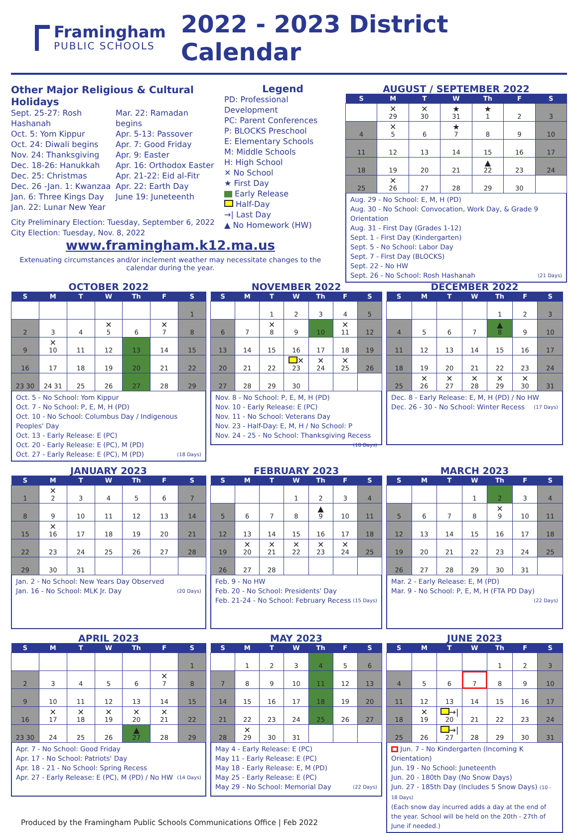Framingham
PUBLIC SCHOOLS
2022 - 2023 District Calendar
Other Major Religious & Cultural Holidays
Sept. 25-27: Rosh Hashanah
Oct. 5: Yom Kippur
Oct. 24: Diwali begins
Nov. 24: Thanksgiving
Dec. 18-26: Hanukkah
Dec. 25: Christmas
Dec. 26 -Jan. 1: Kwanzaa
Jan. 6: Three Kings Day
Jan. 22: Lunar New Year
Mar. 22: Ramadan begins
Apr. 5-13: Passover
Apr. 7: Good Friday
Apr. 9: Easter
Apr. 16: Orthodox Easter
Apr. 21-22: Eid al-Fitr
Apr. 22: Earth Day
June 19: Juneteenth
City Preliminary Election: Tuesday, September 6, 2022
City Election: Tuesday, Nov. 8, 2022
Legend
PD: Professional Development
PC: Parent Conferences
P: BLOCKS Preschool
E: Elementary Schools
M: Middle Schools
H: High School
✕ No School
★ First Day
Early Release
Half-Day
→| Last Day
▲ No Homework (HW)
AUGUST / SEPTEMBER 2022
| S | M | T | W | Th | F | S |
| --- | --- | --- | --- | --- | --- | --- |
| | ✕ 29 | ✕ 30 | ★ 31 | ★ 1 | 2 | 3 |
| 4 | ✕ 5 | 6 | ★ 7 | 8 | 9 | 10 |
| 11 | 12 | 13 | 14 | 15 | 16 | 17 |
| 18 | 19 | 20 | 21 | ▲ 22 | 23 | 24 |
| 25 | ✕ 26 | 27 | 28 | 29 | 30 | |
Aug. 29 - No School: E, M, H (PD)
Aug. 30 - No School: Convocation, Work Day, & Grade 9 Orientation
Aug. 31 - First Day (Grades 1-12)
Sept. 1 - First Day (Kindergarten)
Sept. 5 - No School: Labor Day
Sept. 7 - First Day (BLOCKS)
Sept. 22 - No HW
Sept. 26 - No School: Rosh Hashanah (21 Days)
www.framingham.k12.ma.us
Extenuating circumstances and/or inclement weather may necessitate changes to the calendar during the year.
OCTOBER 2022
| S | M | T | W | Th | F | S |
| --- | --- | --- | --- | --- | --- | --- |
| | | | | | | 1 |
| 2 | 3 | 4 | ✕ 5 | 6 | ✕ 7 | 8 |
| 9 | ✕ 10 | 11 | 12 | 13 | 14 | 15 |
| 16 | 17 | 18 | 19 | 20 | 21 | 22 |
| 23 30 | 24 31 | 25 | 26 | 27 | 28 | 29 |
Oct. 5 - No School: Yom Kippur
Oct. 7 - No School: P, E, M, H (PD)
Oct. 10 - No School: Columbus Day / Indigenous Peoples' Day
Oct. 13 - Early Release: E (PC)
Oct. 20 - Early Release: E (PC), M (PD)
Oct. 27 - Early Release: E (PC), M (PD) (18 Days)
NOVEMBER 2022
| S | M | T | W | Th | F | S |
| --- | --- | --- | --- | --- | --- | --- |
| | | 1 | 2 | 3 | 4 | 5 |
| 6 | 7 | ✕ 8 | 9 | 10 | ✕ 11 | 12 |
| 13 | 14 | 15 | 16 | 17 | 18 | 19 |
| 20 | 21 | 22 | ✕ 23 | ✕ 24 | ✕ 25 | 26 |
| 27 | 28 | 29 | 30 | | | |
Nov. 8 - No School: P, E, M, H (PD)
Nov. 10 - Early Release: E (PC)
Nov. 11 - No School: Veterans Day
Nov. 23 - Half-Day: E, M, H / No School: P
Nov. 24 - 25 - No School: Thanksgiving Recess (18 Days)
DECEMBER 2022
| S | M | T | W | Th | F | S |
| --- | --- | --- | --- | --- | --- | --- |
| | | | | 1 | 2 | 3 |
| 4 | 5 | 6 | 7 | ▲ 8 | 9 | 10 |
| 11 | 12 | 13 | 14 | 15 | 16 | 17 |
| 18 | 19 | 20 | 21 | 22 | 23 | 24 |
| 25 | ✕ 26 | ✕ 27 | ✕ 28 | ✕ 29 | ✕ 30 | 31 |
Dec. 8 - Early Release: E, M, H (PD) / No HW
Dec. 26 - 30 - No School: Winter Recess (17 Days)
JANUARY 2023
| S | M | T | W | Th | F | S |
| --- | --- | --- | --- | --- | --- | --- |
| 1 | ✕ 2 | 3 | 4 | 5 | 6 | 7 |
| 8 | 9 | 10 | 11 | 12 | 13 | 14 |
| 15 | ✕ 16 | 17 | 18 | 19 | 20 | 21 |
| 22 | 23 | 24 | 25 | 26 | 27 | 28 |
| 29 | 30 | 31 | | | | |
Jan. 2 - No School: New Years Day Observed
Jan. 16 - No School: MLK Jr. Day (20 Days)
FEBRUARY 2023
| S | M | T | W | Th | F | S |
| --- | --- | --- | --- | --- | --- | --- |
| | | | 1 | 2 | 3 | 4 |
| 5 | 6 | 7 | 8 | ▲ 9 | 10 | 11 |
| 12 | 13 | 14 | 15 | 16 | 17 | 18 |
| 19 | ✕ 20 | ✕ 21 | ✕ 22 | ✕ 23 | ✕ 24 | 25 |
| 26 | 27 | 28 | | | | |
Feb. 9 - No HW
Feb. 20 - No School: Presidents' Day
Feb. 21-24 - No School: February Recess (15 Days)
MARCH 2023
| S | M | T | W | Th | F | S |
| --- | --- | --- | --- | --- | --- | --- |
| | | | 1 | 2 | 3 | 4 |
| 5 | 6 | 7 | 8 | ✕ 9 | 10 | 11 |
| 12 | 13 | 14 | 15 | 16 | 17 | 18 |
| 19 | 20 | 21 | 22 | 23 | 24 | 25 |
| 26 | 27 | 28 | 29 | 30 | 31 | |
Mar. 2 - Early Release: E, M (PD)
Mar. 9 - No School: P, E, M, H (FTA PD Day) (22 Days)
APRIL 2023
| S | M | T | W | Th | F | S |
| --- | --- | --- | --- | --- | --- | --- |
| | | | | | | 1 |
| 2 | 3 | 4 | 5 | 6 | ✕ 7 | 8 |
| 9 | 10 | 11 | 12 | 13 | 14 | 15 |
| 16 | ✕ 17 | ✕ 18 | ✕ 19 | ✕ 20 | ✕ 21 | 22 |
| 23 30 | 24 | 25 | 26 | ▲ 27 | 28 | 29 |
Apr. 7 - No School: Good Friday
Apr. 17 - No School: Patriots' Day
Apr. 18 - 21 - No School: Spring Recess
Apr. 27 - Early Release: E (PC), M (PD) / No HW (14 Days)
MAY 2023
| S | M | T | W | Th | F | S |
| --- | --- | --- | --- | --- | --- | --- |
| | 1 | 2 | 3 | 4 | 5 | 6 |
| 7 | 8 | 9 | 10 | 11 | 12 | 13 |
| 14 | 15 | 16 | 17 | 18 | 19 | 20 |
| 21 | 22 | 23 | 24 | 25 | 26 | 27 |
| 28 | ✕ 29 | 30 | 31 | | | |
May 4 - Early Release: E (PC)
May 11 - Early Release: E (PC)
May 18 - Early Release: E, M (PD)
May 25 - Early Release: E (PC)
May 29 - No School: Memorial Day (22 Days)
JUNE 2023
| S | M | T | W | Th | F | S |
| --- | --- | --- | --- | --- | --- | --- |
| | | | | 1 | 2 | 3 |
| 4 | 5 | 6 | 7 | 8 | 9 | 10 |
| 11 | 12 | 13 | 14 | 15 | 16 | 17 |
| 18 | ✕ 19 | →/ 20 | 21 | 22 | 23 | 24 |
| 25 | 26 | →/ 27 | 28 | 29 | 30 | 31 |
Jun. 7 - No Kindergarten (Incoming K Orientation)
Jun. 19 - No School: Juneteenth
Jun. 20 - 180th Day (No Snow Days)
Jun. 27 - 185th Day (Includes 5 Snow Days) (10 - 18 Days)
(Each snow day incurred adds a day at the end of the year. School will be held on the 20th - 27th of June if needed.)
Produced by the Framingham Public Schools Communications Office | Feb 2022